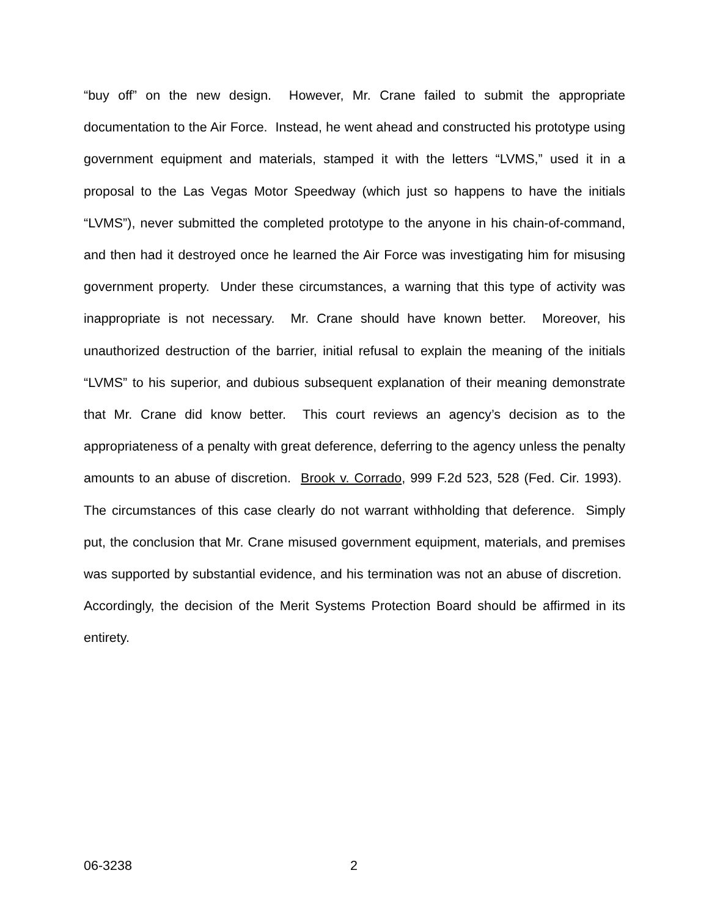“buy off” on the new design. However, Mr. Crane failed to submit the appropriate documentation to the Air Force. Instead, he went ahead and constructed his prototype using government equipment and materials, stamped it with the letters “LVMS,” used it in a proposal to the Las Vegas Motor Speedway (which just so happens to have the initials “LVMS”), never submitted the completed prototype to the anyone in his chain-of-command, and then had it destroyed once he learned the Air Force was investigating him for misusing government property. Under these circumstances, a warning that this type of activity was inappropriate is not necessary. Mr. Crane should have known better. Moreover, his unauthorized destruction of the barrier, initial refusal to explain the meaning of the initials “LVMS” to his superior, and dubious subsequent explanation of their meaning demonstrate that Mr. Crane did know better. This court reviews an agency’s decision as to the appropriateness of a penalty with great deference, deferring to the agency unless the penalty amounts to an abuse of discretion. Brook v. Corrado, 999 F.2d 523, 528 (Fed. Cir. 1993). The circumstances of this case clearly do not warrant withholding that deference. Simply put, the conclusion that Mr. Crane misused government equipment, materials, and premises was supported by substantial evidence, and his termination was not an abuse of discretion. Accordingly, the decision of the Merit Systems Protection Board should be affirmed in its entirety.
06-3238 2